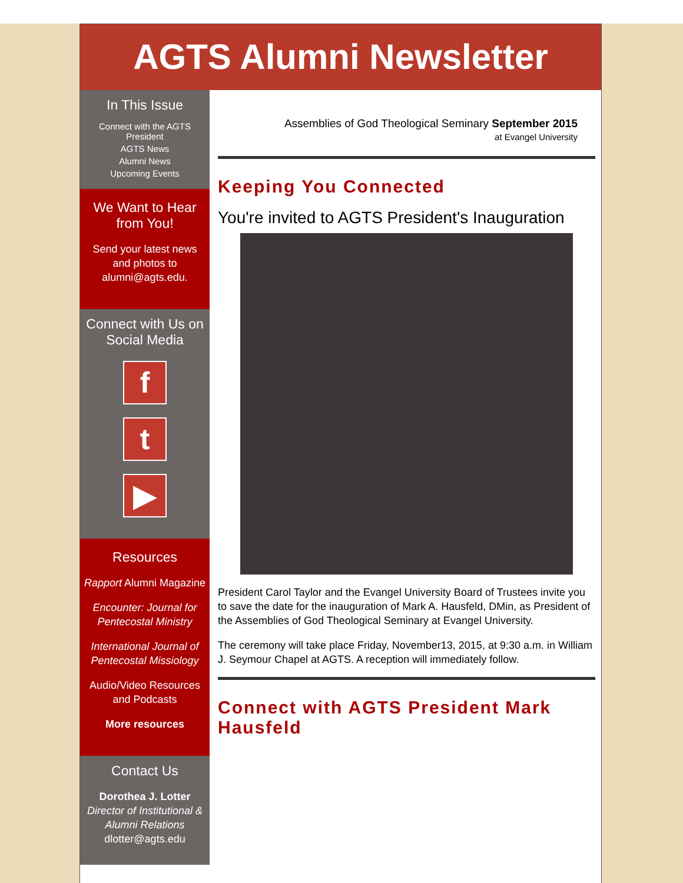AGTS Alumni Newsletter
In This Issue
Connect with the AGTS President
AGTS News
Alumni News
Upcoming Events
We Want to Hear from You!
Send your latest news and photos to alumni@agts.edu.
Connect with Us on Social Media
f
t
▶
Resources
Rapport Alumni Magazine
Encounter: Journal for Pentecostal Ministry
International Journal of Pentecostal Missiology
Audio/Video Resources and Podcasts
More resources
Contact Us
Dorothea J. Lotter
Director of Institutional & Alumni Relations
dlotter@agts.edu
Assemblies of God Theological Seminary September 2015
at Evangel University
Keeping You Connected
You're invited to AGTS President's Inauguration
President Carol Taylor and the Evangel University Board of Trustees invite you to save the date for the inauguration of Mark A. Hausfeld, DMin, as President of the Assemblies of God Theological Seminary at Evangel University.
The ceremony will take place Friday, November13, 2015, at 9:30 a.m. in William J. Seymour Chapel at AGTS. A reception will immediately follow.
Connect with AGTS President Mark Hausfeld